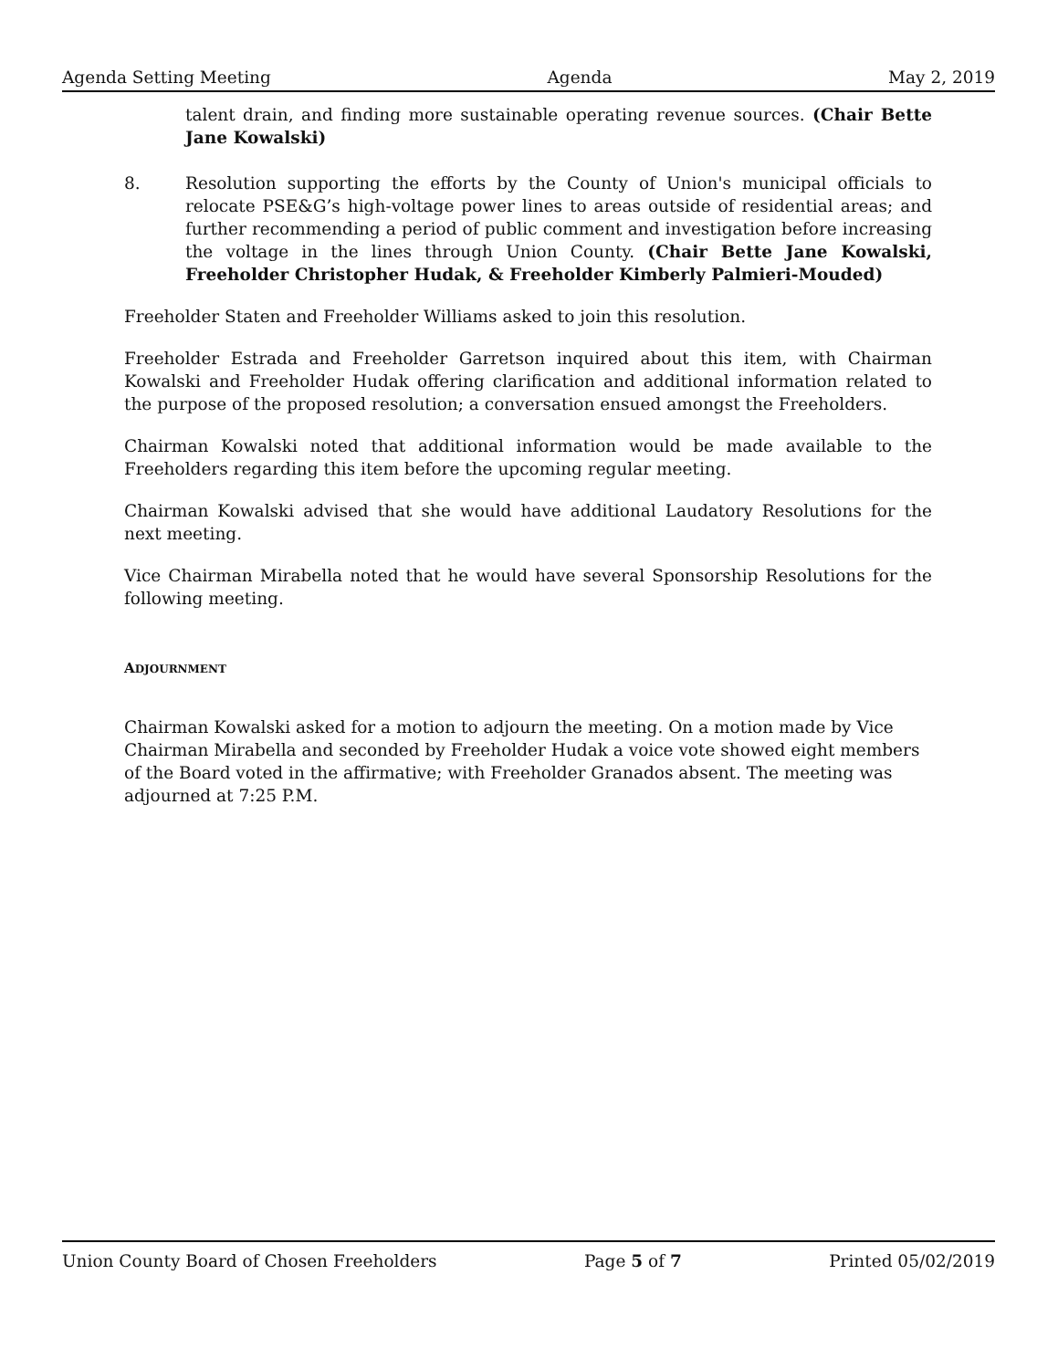Agenda Setting Meeting Agenda May 2, 2019
talent drain, and finding more sustainable operating revenue sources. (Chair Bette Jane Kowalski)
8. Resolution supporting the efforts by the County of Union's municipal officials to relocate PSE&G’s high-voltage power lines to areas outside of residential areas; and further recommending a period of public comment and investigation before increasing the voltage in the lines through Union County. (Chair Bette Jane Kowalski, Freeholder Christopher Hudak, & Freeholder Kimberly Palmieri-Mouded)
Freeholder Staten and Freeholder Williams asked to join this resolution.
Freeholder Estrada and Freeholder Garretson inquired about this item, with Chairman Kowalski and Freeholder Hudak offering clarification and additional information related to the purpose of the proposed resolution; a conversation ensued amongst the Freeholders.
Chairman Kowalski noted that additional information would be made available to the Freeholders regarding this item before the upcoming regular meeting.
Chairman Kowalski advised that she would have additional Laudatory Resolutions for the next meeting.
Vice Chairman Mirabella noted that he would have several Sponsorship Resolutions for the following meeting.
ADJOURNMENT
Chairman Kowalski asked for a motion to adjourn the meeting. On a motion made by Vice Chairman Mirabella and seconded by Freeholder Hudak a voice vote showed eight members of the Board voted in the affirmative; with Freeholder Granados absent. The meeting was adjourned at 7:25 P.M.
Union County Board of Chosen Freeholders Page 5 of 7 Printed 05/02/2019